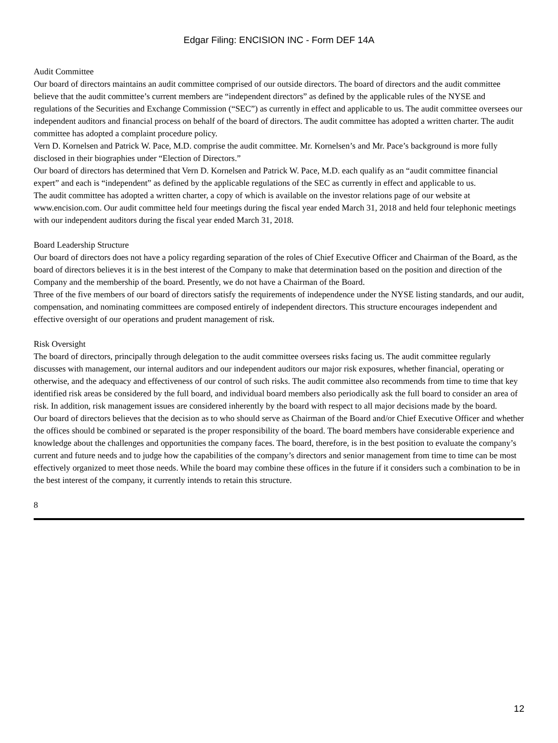Edgar Filing: ENCISION INC - Form DEF 14A
Audit Committee
Our board of directors maintains an audit committee comprised of our outside directors. The board of directors and the audit committee believe that the audit committee’s current members are “independent directors” as defined by the applicable rules of the NYSE and regulations of the Securities and Exchange Commission (“SEC”) as currently in effect and applicable to us. The audit committee oversees our independent auditors and financial process on behalf of the board of directors. The audit committee has adopted a written charter. The audit committee has adopted a complaint procedure policy.
Vern D. Kornelsen and Patrick W. Pace, M.D. comprise the audit committee. Mr. Kornelsen’s and Mr. Pace’s background is more fully disclosed in their biographies under “Election of Directors.”
Our board of directors has determined that Vern D. Kornelsen and Patrick W. Pace, M.D. each qualify as an “audit committee financial expert” and each is “independent” as defined by the applicable regulations of the SEC as currently in effect and applicable to us.
The audit committee has adopted a written charter, a copy of which is available on the investor relations page of our website at www.encision.com. Our audit committee held four meetings during the fiscal year ended March 31, 2018 and held four telephonic meetings with our independent auditors during the fiscal year ended March 31, 2018.
Board Leadership Structure
Our board of directors does not have a policy regarding separation of the roles of Chief Executive Officer and Chairman of the Board, as the board of directors believes it is in the best interest of the Company to make that determination based on the position and direction of the Company and the membership of the board. Presently, we do not have a Chairman of the Board.
Three of the five members of our board of directors satisfy the requirements of independence under the NYSE listing standards, and our audit, compensation, and nominating committees are composed entirely of independent directors. This structure encourages independent and effective oversight of our operations and prudent management of risk.
Risk Oversight
The board of directors, principally through delegation to the audit committee oversees risks facing us. The audit committee regularly discusses with management, our internal auditors and our independent auditors our major risk exposures, whether financial, operating or otherwise, and the adequacy and effectiveness of our control of such risks. The audit committee also recommends from time to time that key identified risk areas be considered by the full board, and individual board members also periodically ask the full board to consider an area of risk. In addition, risk management issues are considered inherently by the board with respect to all major decisions made by the board.
Our board of directors believes that the decision as to who should serve as Chairman of the Board and/or Chief Executive Officer and whether the offices should be combined or separated is the proper responsibility of the board. The board members have considerable experience and knowledge about the challenges and opportunities the company faces. The board, therefore, is in the best position to evaluate the company’s current and future needs and to judge how the capabilities of the company’s directors and senior management from time to time can be most effectively organized to meet those needs. While the board may combine these offices in the future if it considers such a combination to be in the best interest of the company, it currently intends to retain this structure.
8
12